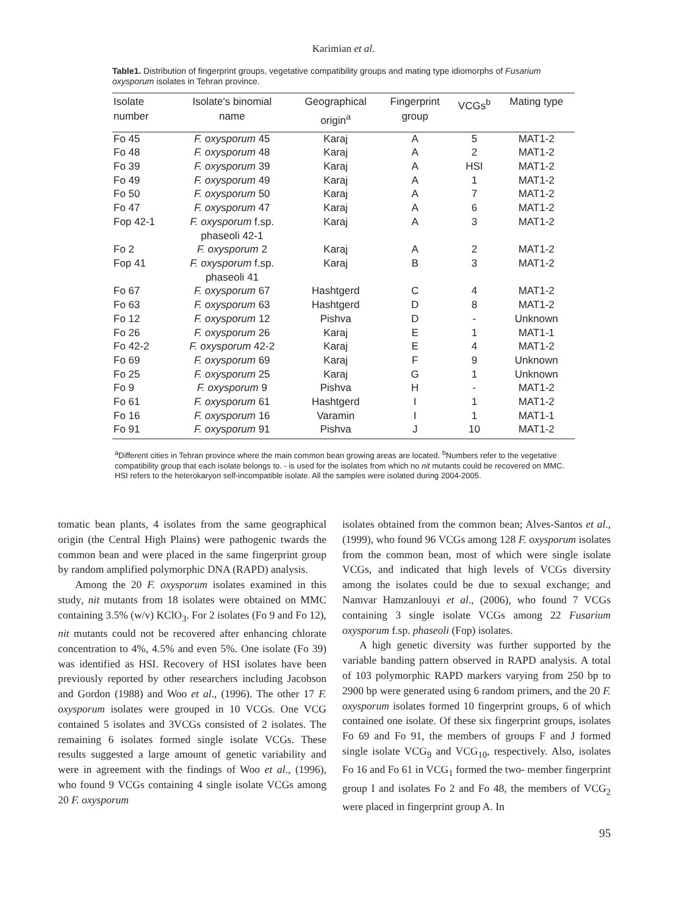Karimian et al.
Table1. Distribution of fingerprint groups, vegetative compatibility groups and mating type idiomorphs of Fusarium oxysporum isolates in Tehran province.
| Isolate number | Isolate's binomial name | Geographical origin<sup>a</sup> | Fingerprint group | VCGs<sup>b</sup> | Mating type |
| --- | --- | --- | --- | --- | --- |
| Fo 45 | F. oxysporum 45 | Karaj | A | 5 | MAT1-2 |
| Fo 48 | F. oxysporum 48 | Karaj | A | 2 | MAT1-2 |
| Fo 39 | F. oxysporum 39 | Karaj | A | HSI | MAT1-2 |
| Fo 49 | F. oxysporum 49 | Karaj | A | 1 | MAT1-2 |
| Fo 50 | F. oxysporum 50 | Karaj | A | 7 | MAT1-2 |
| Fo 47 | F. oxysporum 47 | Karaj | A | 6 | MAT1-2 |
| Fop 42-1 | F. oxysporum f.sp. phaseoli 42-1 | Karaj | A | 3 | MAT1-2 |
| Fo 2 | F. oxysporum 2 | Karaj | A | 2 | MAT1-2 |
| Fop 41 | F. oxysporum f.sp. phaseoli 41 | Karaj | B | 3 | MAT1-2 |
| Fo 67 | F. oxysporum 67 | Hashtgerd | C | 4 | MAT1-2 |
| Fo 63 | F. oxysporum 63 | Hashtgerd | D | 8 | MAT1-2 |
| Fo 12 | F. oxysporum 12 | Pishva | D | - | Unknown |
| Fo 26 | F. oxysporum 26 | Karaj | E | 1 | MAT1-1 |
| Fo 42-2 | F. oxysporum 42-2 | Karaj | E | 4 | MAT1-2 |
| Fo 69 | F. oxysporum 69 | Karaj | F | 9 | Unknown |
| Fo 25 | F. oxysporum 25 | Karaj | G | 1 | Unknown |
| Fo 9 | F. oxysporum 9 | Pishva | H | - | MAT1-2 |
| Fo 61 | F. oxysporum 61 | Hashtgerd | I | 1 | MAT1-2 |
| Fo 16 | F. oxysporum 16 | Varamin | I | 1 | MAT1-1 |
| Fo 91 | F. oxysporum 91 | Pishva | J | 10 | MAT1-2 |
<sup>a</sup> Different cities in Tehran province where the main common bean growing areas are located. <sup>b</sup>Numbers refer to the vegetative compatibility group that each isolate belongs to. - is used for the isolates from which no nit mutants could be recovered on MMC. HSI refers to the heterokaryon self-incompatible isolate. All the samples were isolated during 2004-2005.
tomatic bean plants, 4 isolates from the same geographical origin (the Central High Plains) were pathogenic twards the common bean and were placed in the same fingerprint group by random amplified polymorphic DNA (RAPD) analysis.
Among the 20 F. oxysporum isolates examined in this study, nit mutants from 18 isolates were obtained on MMC containing 3.5% (w/v) KClO<sub>3</sub>. For 2 isolates (Fo 9 and Fo 12), nit mutants could not be recovered after enhancing chlorate concentration to 4%, 4.5% and even 5%. One isolate (Fo 39) was identified as HSI. Recovery of HSI isolates have been previously reported by other researchers including Jacobson and Gordon (1988) and Woo et al., (1996). The other 17 F. oxysporum isolates were grouped in 10 VCGs. One VCG contained 5 isolates and 3VCGs consisted of 2 isolates. The remaining 6 isolates formed single isolate VCGs. These results suggested a large amount of genetic variability and were in agreement with the findings of Woo et al., (1996), who found 9 VCGs containing 4 single isolate VCGs among 20 F. oxysporum
isolates obtained from the common bean; Alves-Santos et al., (1999), who found 96 VCGs among 128 F. oxysporum isolates from the common bean, most of which were single isolate VCGs, and indicated that high levels of VCGs diversity among the isolates could be due to sexual exchange; and Namvar Hamzanlouyi et al., (2006), who found 7 VCGs containing 3 single isolate VCGs among 22 Fusarium oxysporum f.sp. phaseoli (Fop) isolates.
A high genetic diversity was further supported by the variable banding pattern observed in RAPD analysis. A total of 103 polymorphic RAPD markers varying from 250 bp to 2900 bp were generated using 6 random primers, and the 20 F. oxysporum isolates formed 10 fingerprint groups, 6 of which contained one isolate. Of these six fingerprint groups, isolates Fo 69 and Fo 91, the members of groups F and J formed single isolate VCG<sub>9</sub> and VCG<sub>10</sub>, respectively. Also, isolates Fo 16 and Fo 61 in VCG<sub>1</sub> formed the two- member fingerprint group I and isolates Fo 2 and Fo 48, the members of VCG<sub>2</sub> were placed in fingerprint group A. In
95